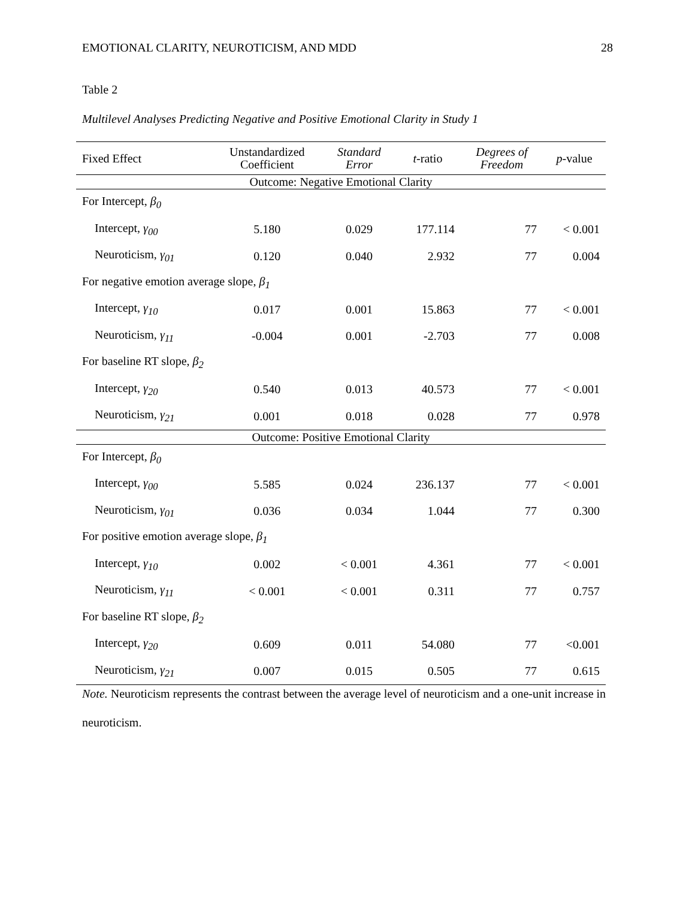EMOTIONAL CLARITY, NEUROTICISM, AND MDD 28
Table 2
Multilevel Analyses Predicting Negative and Positive Emotional Clarity in Study 1
| Fixed Effect | Unstandardized Coefficient | Standard Error | t -ratio | Degrees of Freedom | p -value |
| --- | --- | --- | --- | --- | --- |
| Outcome: Negative Emotional Clarity | | | | | |
| For Intercept, β<sub>0</sub> | | | | | |
| Intercept, γ<sub>00</sub> | 5.180 | 0.029 | 177.114 | 77 | < 0.001 |
| Neuroticism, γ<sub>01</sub> | 0.120 | 0.040 | 2.932 | 77 | 0.004 |
| For negative emotion average slope, β<sub>1</sub> | | | | | |
| Intercept, γ<sub>10</sub> | 0.017 | 0.001 | 15.863 | 77 | < 0.001 |
| Neuroticism, γ<sub>11</sub> | -0.004 | 0.001 | -2.703 | 77 | 0.008 |
| For baseline RT slope, β<sub>2</sub> | | | | | |
| Intercept, γ<sub>20</sub> | 0.540 | 0.013 | 40.573 | 77 | < 0.001 |
| Neuroticism, γ<sub>21</sub> | 0.001 | 0.018 | 0.028 | 77 | 0.978 |
| Outcome: Positive Emotional Clarity | | | | | |
| For Intercept, β<sub>0</sub> | | | | | |
| Intercept, γ<sub>00</sub> | 5.585 | 0.024 | 236.137 | 77 | < 0.001 |
| Neuroticism, γ<sub>01</sub> | 0.036 | 0.034 | 1.044 | 77 | 0.300 |
| For positive emotion average slope, β<sub>1</sub> | | | | | |
| Intercept, γ<sub>10</sub> | 0.002 | < 0.001 | 4.361 | 77 | < 0.001 |
| Neuroticism, γ<sub>11</sub> | < 0.001 | < 0.001 | 0.311 | 77 | 0.757 |
| For baseline RT slope, β<sub>2</sub> | | | | | |
| Intercept, γ<sub>20</sub> | 0.609 | 0.011 | 54.080 | 77 | <0.001 |
| Neuroticism, γ<sub>21</sub> | 0.007 | 0.015 | 0.505 | 77 | 0.615 |
Note. Neuroticism represents the contrast between the average level of neuroticism and a one-unit increase in neuroticism.